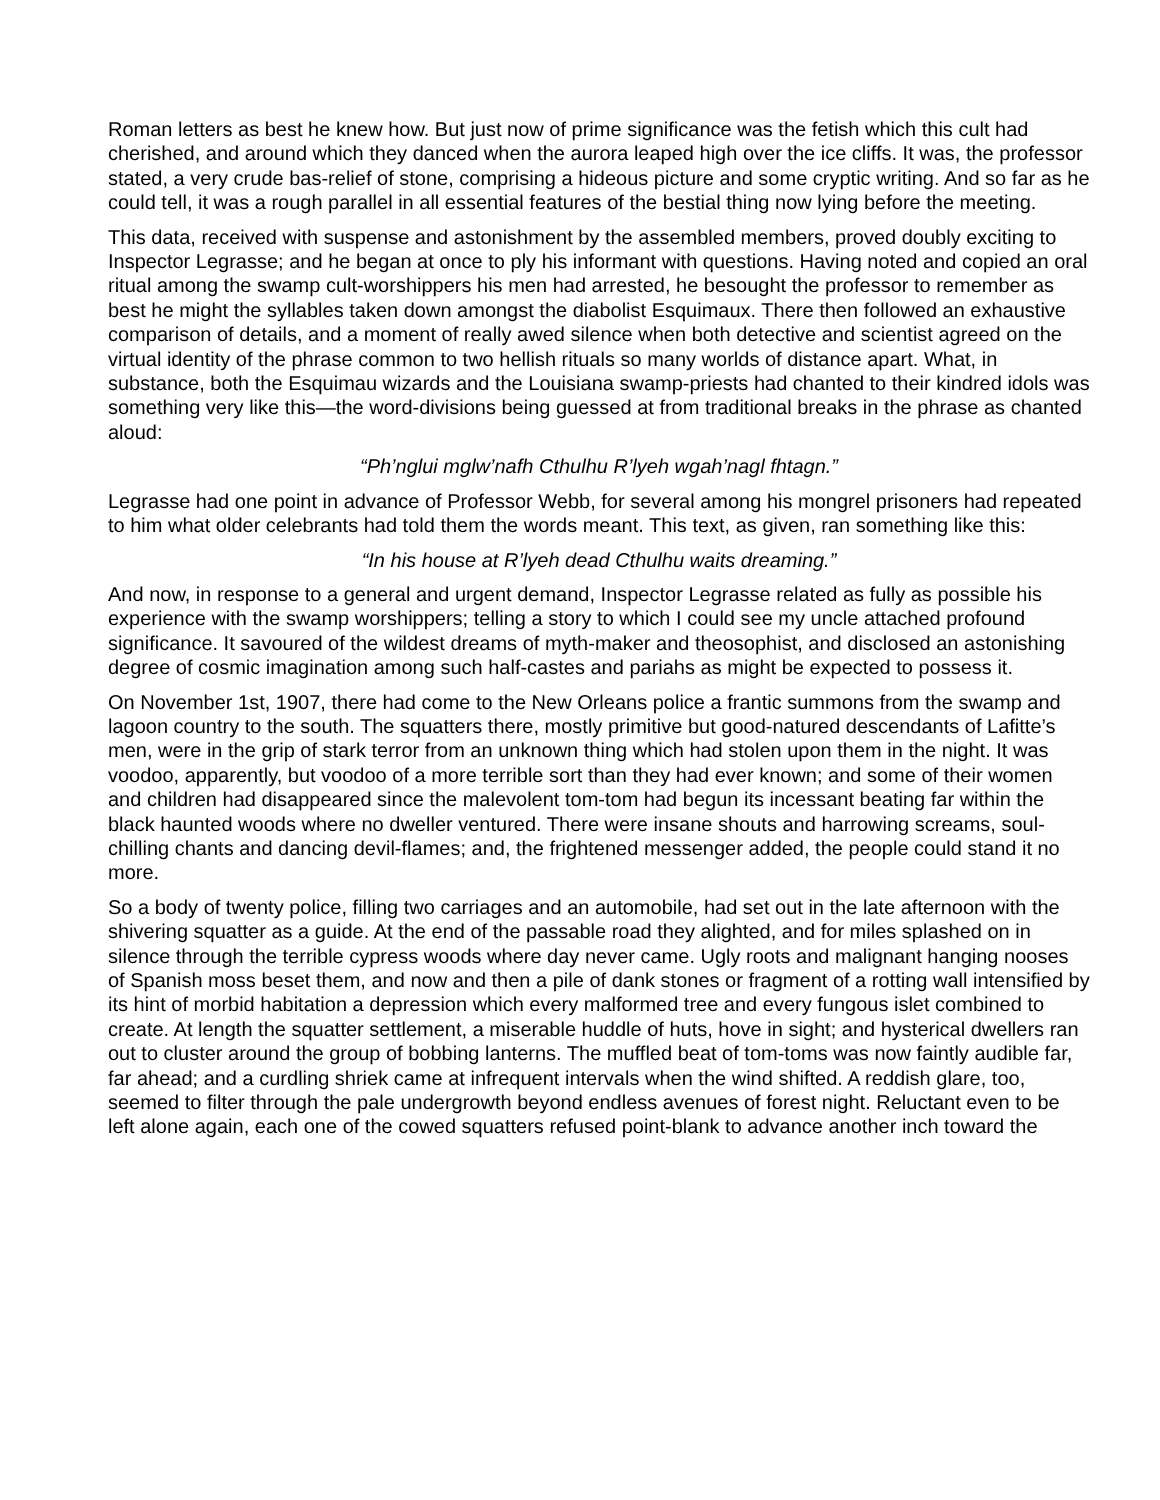Roman letters as best he knew how. But just now of prime significance was the fetish which this cult had cherished, and around which they danced when the aurora leaped high over the ice cliffs. It was, the professor stated, a very crude bas-relief of stone, comprising a hideous picture and some cryptic writing. And so far as he could tell, it was a rough parallel in all essential features of the bestial thing now lying before the meeting.
This data, received with suspense and astonishment by the assembled members, proved doubly exciting to Inspector Legrasse; and he began at once to ply his informant with questions. Having noted and copied an oral ritual among the swamp cult-worshippers his men had arrested, he besought the professor to remember as best he might the syllables taken down amongst the diabolist Esquimaux. There then followed an exhaustive comparison of details, and a moment of really awed silence when both detective and scientist agreed on the virtual identity of the phrase common to two hellish rituals so many worlds of distance apart. What, in substance, both the Esquimau wizards and the Louisiana swamp-priests had chanted to their kindred idols was something very like this—the word-divisions being guessed at from traditional breaks in the phrase as chanted aloud:
“Ph’nglui mglw’nafh Cthulhu R’lyeh wgah’nagl fhtagn.”
Legrasse had one point in advance of Professor Webb, for several among his mongrel prisoners had repeated to him what older celebrants had told them the words meant. This text, as given, ran something like this:
“In his house at R’lyeh dead Cthulhu waits dreaming.”
And now, in response to a general and urgent demand, Inspector Legrasse related as fully as possible his experience with the swamp worshippers; telling a story to which I could see my uncle attached profound significance. It savoured of the wildest dreams of myth-maker and theosophist, and disclosed an astonishing degree of cosmic imagination among such half-castes and pariahs as might be expected to possess it.
On November 1st, 1907, there had come to the New Orleans police a frantic summons from the swamp and lagoon country to the south. The squatters there, mostly primitive but good-natured descendants of Lafitte’s men, were in the grip of stark terror from an unknown thing which had stolen upon them in the night. It was voodoo, apparently, but voodoo of a more terrible sort than they had ever known; and some of their women and children had disappeared since the malevolent tom-tom had begun its incessant beating far within the black haunted woods where no dweller ventured. There were insane shouts and harrowing screams, soul-chilling chants and dancing devil-flames; and, the frightened messenger added, the people could stand it no more.
So a body of twenty police, filling two carriages and an automobile, had set out in the late afternoon with the shivering squatter as a guide. At the end of the passable road they alighted, and for miles splashed on in silence through the terrible cypress woods where day never came. Ugly roots and malignant hanging nooses of Spanish moss beset them, and now and then a pile of dank stones or fragment of a rotting wall intensified by its hint of morbid habitation a depression which every malformed tree and every fungous islet combined to create. At length the squatter settlement, a miserable huddle of huts, hove in sight; and hysterical dwellers ran out to cluster around the group of bobbing lanterns. The muffled beat of tom-toms was now faintly audible far, far ahead; and a curdling shriek came at infrequent intervals when the wind shifted. A reddish glare, too, seemed to filter through the pale undergrowth beyond endless avenues of forest night. Reluctant even to be left alone again, each one of the cowed squatters refused point-blank to advance another inch toward the